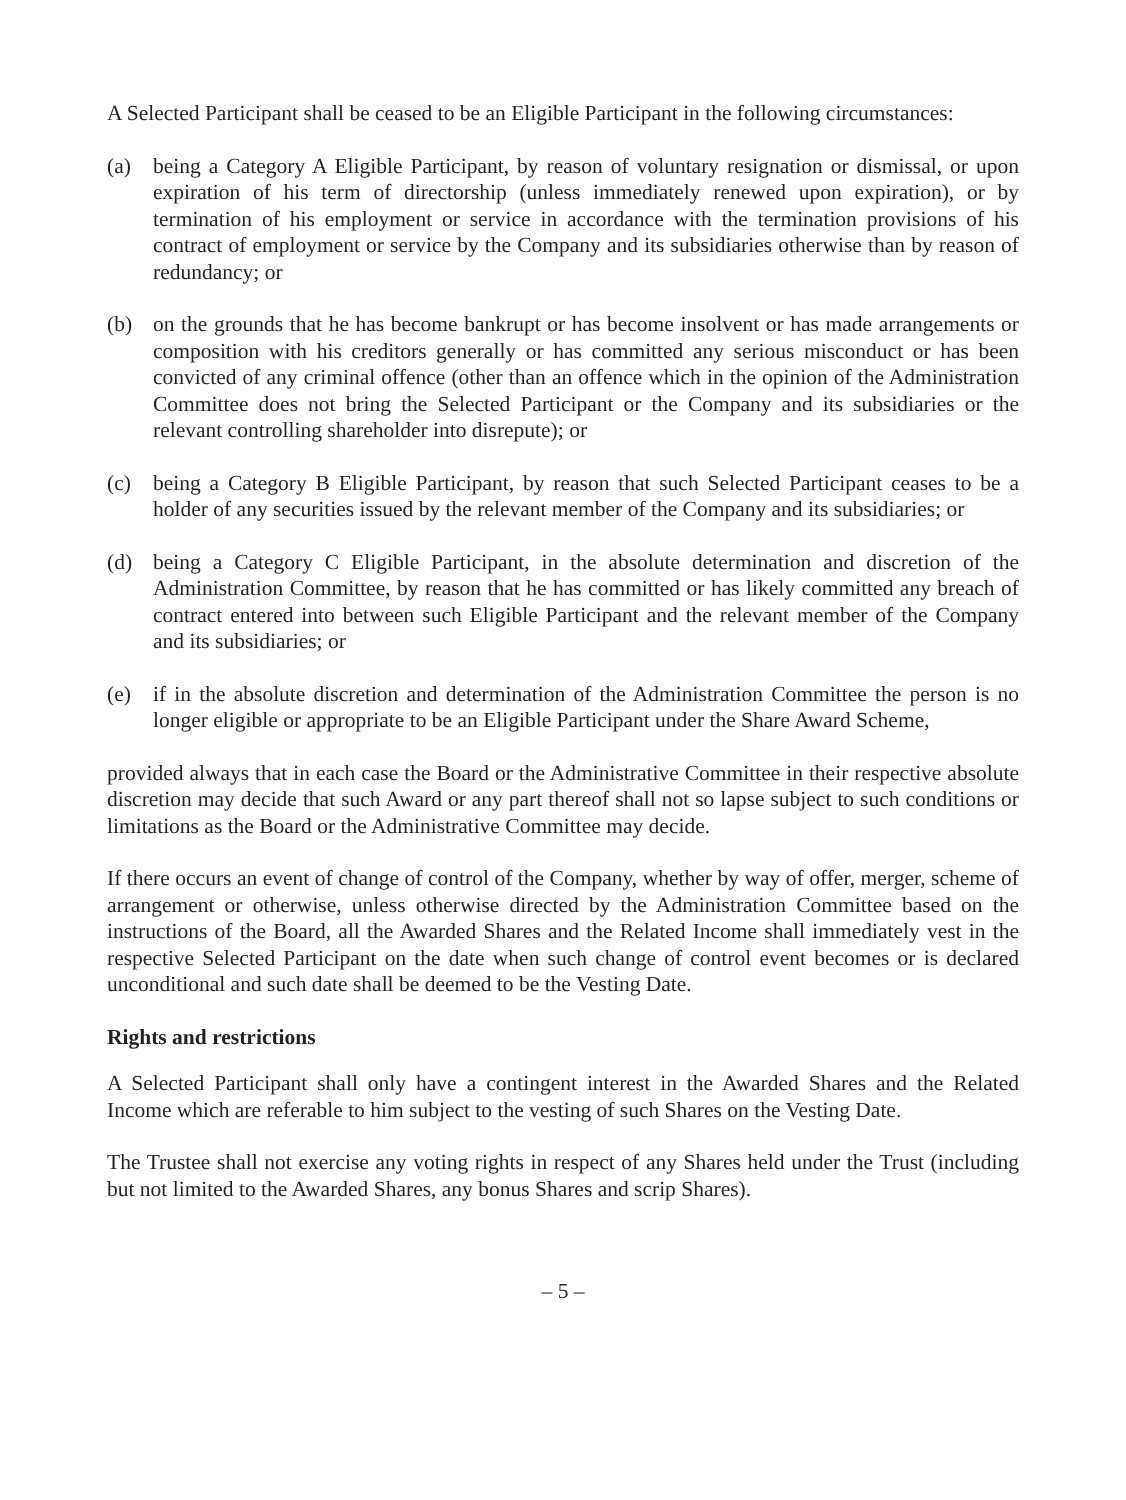A Selected Participant shall be ceased to be an Eligible Participant in the following circumstances:
(a) being a Category A Eligible Participant, by reason of voluntary resignation or dismissal, or upon expiration of his term of directorship (unless immediately renewed upon expiration), or by termination of his employment or service in accordance with the termination provisions of his contract of employment or service by the Company and its subsidiaries otherwise than by reason of redundancy; or
(b) on the grounds that he has become bankrupt or has become insolvent or has made arrangements or composition with his creditors generally or has committed any serious misconduct or has been convicted of any criminal offence (other than an offence which in the opinion of the Administration Committee does not bring the Selected Participant or the Company and its subsidiaries or the relevant controlling shareholder into disrepute); or
(c) being a Category B Eligible Participant, by reason that such Selected Participant ceases to be a holder of any securities issued by the relevant member of the Company and its subsidiaries; or
(d) being a Category C Eligible Participant, in the absolute determination and discretion of the Administration Committee, by reason that he has committed or has likely committed any breach of contract entered into between such Eligible Participant and the relevant member of the Company and its subsidiaries; or
(e) if in the absolute discretion and determination of the Administration Committee the person is no longer eligible or appropriate to be an Eligible Participant under the Share Award Scheme,
provided always that in each case the Board or the Administrative Committee in their respective absolute discretion may decide that such Award or any part thereof shall not so lapse subject to such conditions or limitations as the Board or the Administrative Committee may decide.
If there occurs an event of change of control of the Company, whether by way of offer, merger, scheme of arrangement or otherwise, unless otherwise directed by the Administration Committee based on the instructions of the Board, all the Awarded Shares and the Related Income shall immediately vest in the respective Selected Participant on the date when such change of control event becomes or is declared unconditional and such date shall be deemed to be the Vesting Date.
Rights and restrictions
A Selected Participant shall only have a contingent interest in the Awarded Shares and the Related Income which are referable to him subject to the vesting of such Shares on the Vesting Date.
The Trustee shall not exercise any voting rights in respect of any Shares held under the Trust (including but not limited to the Awarded Shares, any bonus Shares and scrip Shares).
– 5 –